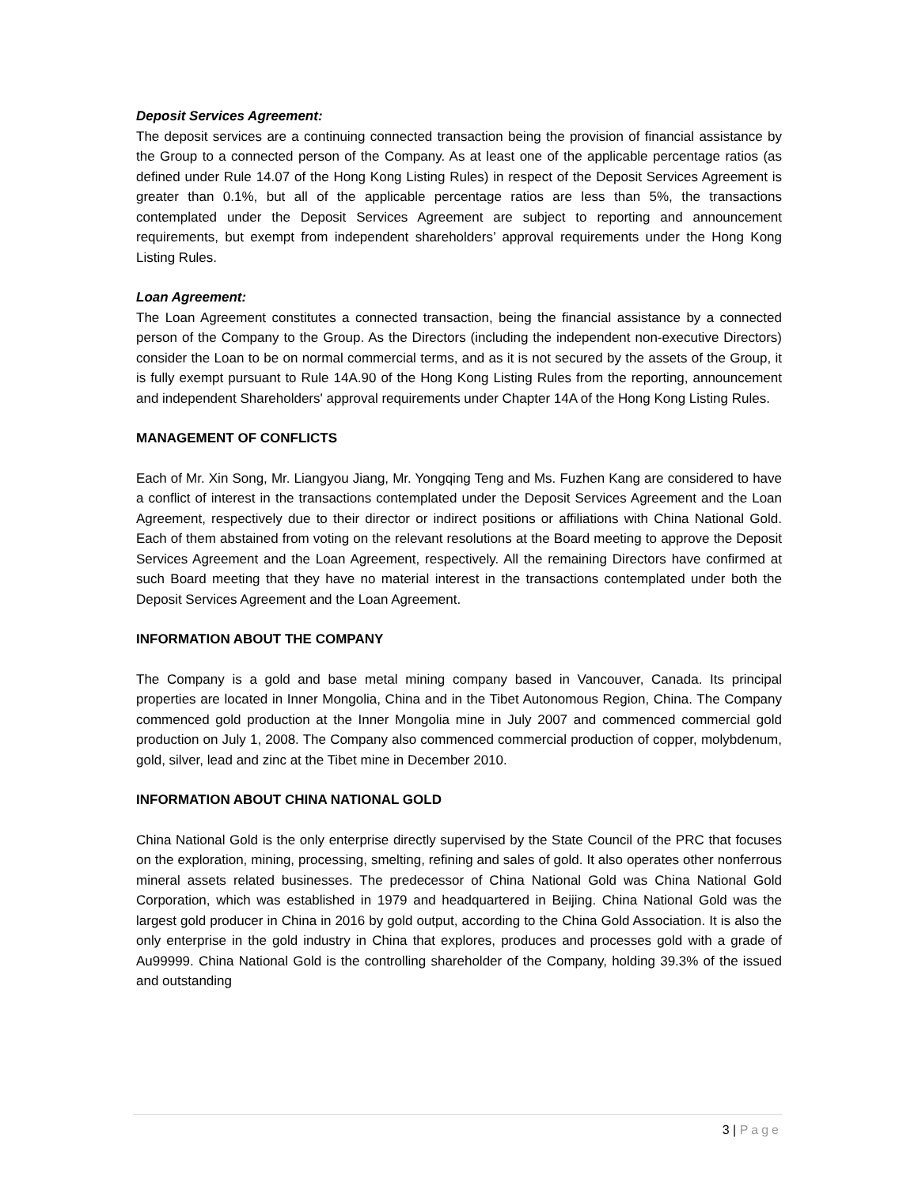Deposit Services Agreement:
The deposit services are a continuing connected transaction being the provision of financial assistance by the Group to a connected person of the Company. As at least one of the applicable percentage ratios (as defined under Rule 14.07 of the Hong Kong Listing Rules) in respect of the Deposit Services Agreement is greater than 0.1%, but all of the applicable percentage ratios are less than 5%, the transactions contemplated under the Deposit Services Agreement are subject to reporting and announcement requirements, but exempt from independent shareholders’ approval requirements under the Hong Kong Listing Rules.
Loan Agreement:
The Loan Agreement constitutes a connected transaction, being the financial assistance by a connected person of the Company to the Group. As the Directors (including the independent non-executive Directors) consider the Loan to be on normal commercial terms, and as it is not secured by the assets of the Group, it is fully exempt pursuant to Rule 14A.90 of the Hong Kong Listing Rules from the reporting, announcement and independent Shareholders' approval requirements under Chapter 14A of the Hong Kong Listing Rules.
MANAGEMENT OF CONFLICTS
Each of Mr. Xin Song, Mr. Liangyou Jiang, Mr. Yongqing Teng and Ms. Fuzhen Kang are considered to have a conflict of interest in the transactions contemplated under the Deposit Services Agreement and the Loan Agreement, respectively due to their director or indirect positions or affiliations with China National Gold. Each of them abstained from voting on the relevant resolutions at the Board meeting to approve the Deposit Services Agreement and the Loan Agreement, respectively. All the remaining Directors have confirmed at such Board meeting that they have no material interest in the transactions contemplated under both the Deposit Services Agreement and the Loan Agreement.
INFORMATION ABOUT THE COMPANY
The Company is a gold and base metal mining company based in Vancouver, Canada. Its principal properties are located in Inner Mongolia, China and in the Tibet Autonomous Region, China. The Company commenced gold production at the Inner Mongolia mine in July 2007 and commenced commercial gold production on July 1, 2008. The Company also commenced commercial production of copper, molybdenum, gold, silver, lead and zinc at the Tibet mine in December 2010.
INFORMATION ABOUT CHINA NATIONAL GOLD
China National Gold is the only enterprise directly supervised by the State Council of the PRC that focuses on the exploration, mining, processing, smelting, refining and sales of gold. It also operates other nonferrous mineral assets related businesses. The predecessor of China National Gold was China National Gold Corporation, which was established in 1979 and headquartered in Beijing. China National Gold was the largest gold producer in China in 2016 by gold output, according to the China Gold Association. It is also the only enterprise in the gold industry in China that explores, produces and processes gold with a grade of Au99999. China National Gold is the controlling shareholder of the Company, holding 39.3% of the issued and outstanding
3 | Page